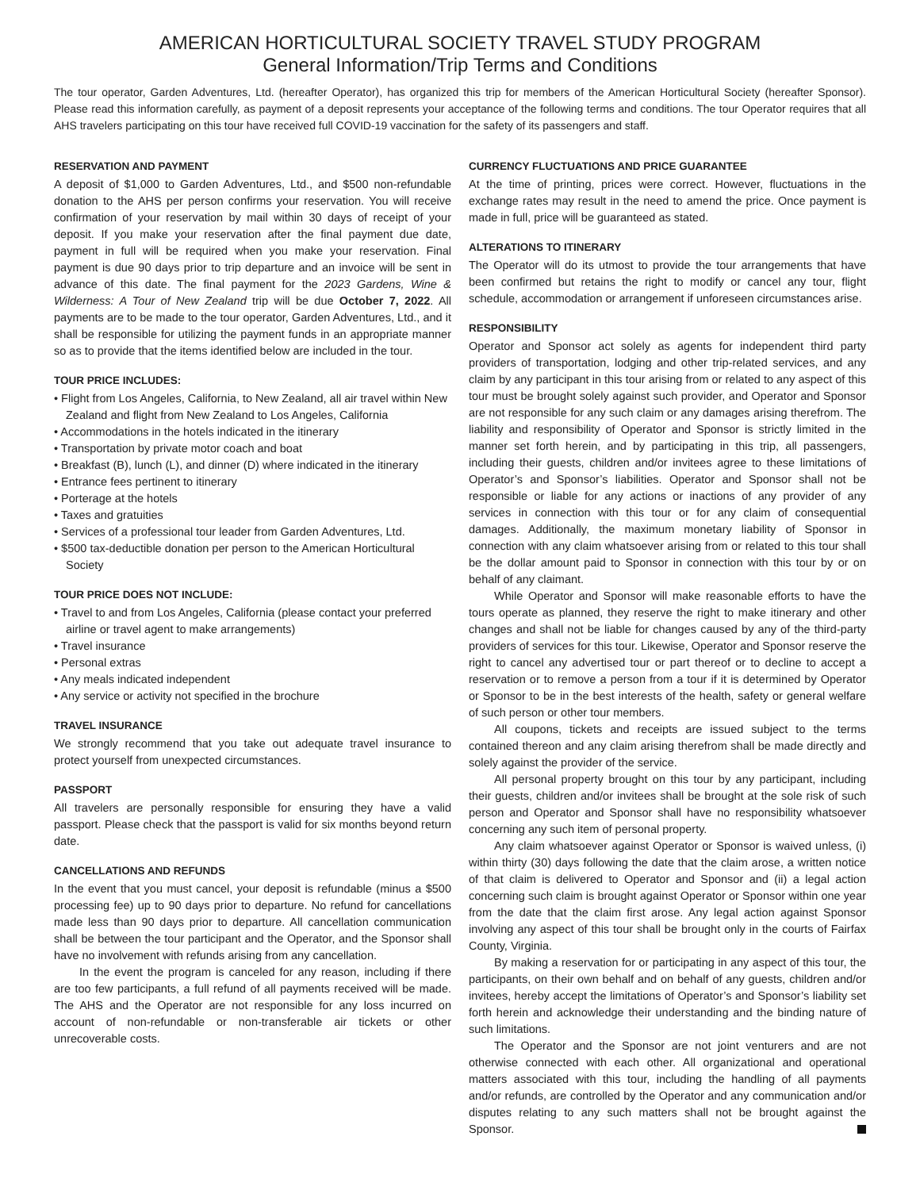AMERICAN HORTICULTURAL SOCIETY TRAVEL STUDY PROGRAM
General Information/Trip Terms and Conditions
The tour operator, Garden Adventures, Ltd. (hereafter Operator), has organized this trip for members of the American Horticultural Society (hereafter Sponsor). Please read this information carefully, as payment of a deposit represents your acceptance of the following terms and conditions. The tour Operator requires that all AHS travelers participating on this tour have received full COVID-19 vaccination for the safety of its passengers and staff.
RESERVATION AND PAYMENT
A deposit of $1,000 to Garden Adventures, Ltd., and $500 non-refundable donation to the AHS per person confirms your reservation. You will receive confirmation of your reservation by mail within 30 days of receipt of your deposit. If you make your reservation after the final payment due date, payment in full will be required when you make your reservation. Final payment is due 90 days prior to trip departure and an invoice will be sent in advance of this date. The final payment for the 2023 Gardens, Wine & Wilderness: A Tour of New Zealand trip will be due October 7, 2022. All payments are to be made to the tour operator, Garden Adventures, Ltd., and it shall be responsible for utilizing the payment funds in an appropriate manner so as to provide that the items identified below are included in the tour.
TOUR PRICE INCLUDES:
• Flight from Los Angeles, California, to New Zealand, all air travel within New Zealand and flight from New Zealand to Los Angeles, California
• Accommodations in the hotels indicated in the itinerary
• Transportation by private motor coach and boat
• Breakfast (B), lunch (L), and dinner (D) where indicated in the itinerary
• Entrance fees pertinent to itinerary
• Porterage at the hotels
• Taxes and gratuities
• Services of a professional tour leader from Garden Adventures, Ltd.
• $500 tax-deductible donation per person to the American Horticultural Society
TOUR PRICE DOES NOT INCLUDE:
• Travel to and from Los Angeles, California (please contact your preferred airline or travel agent to make arrangements)
• Travel insurance
• Personal extras
• Any meals indicated independent
• Any service or activity not specified in the brochure
TRAVEL INSURANCE
We strongly recommend that you take out adequate travel insurance to protect yourself from unexpected circumstances.
PASSPORT
All travelers are personally responsible for ensuring they have a valid passport. Please check that the passport is valid for six months beyond return date.
CANCELLATIONS AND REFUNDS
In the event that you must cancel, your deposit is refundable (minus a $500 processing fee) up to 90 days prior to departure. No refund for cancellations made less than 90 days prior to departure. All cancellation communication shall be between the tour participant and the Operator, and the Sponsor shall have no involvement with refunds arising from any cancellation.
In the event the program is canceled for any reason, including if there are too few participants, a full refund of all payments received will be made. The AHS and the Operator are not responsible for any loss incurred on account of non-refundable or non-transferable air tickets or other unrecoverable costs.
CURRENCY FLUCTUATIONS AND PRICE GUARANTEE
At the time of printing, prices were correct. However, fluctuations in the exchange rates may result in the need to amend the price. Once payment is made in full, price will be guaranteed as stated.
ALTERATIONS TO ITINERARY
The Operator will do its utmost to provide the tour arrangements that have been confirmed but retains the right to modify or cancel any tour, flight schedule, accommodation or arrangement if unforeseen circumstances arise.
RESPONSIBILITY
Operator and Sponsor act solely as agents for independent third party providers of transportation, lodging and other trip-related services, and any claim by any participant in this tour arising from or related to any aspect of this tour must be brought solely against such provider, and Operator and Sponsor are not responsible for any such claim or any damages arising therefrom. The liability and responsibility of Operator and Sponsor is strictly limited in the manner set forth herein, and by participating in this trip, all passengers, including their guests, children and/or invitees agree to these limitations of Operator’s and Sponsor’s liabilities. Operator and Sponsor shall not be responsible or liable for any actions or inactions of any provider of any services in connection with this tour or for any claim of consequential damages. Additionally, the maximum monetary liability of Sponsor in connection with any claim whatsoever arising from or related to this tour shall be the dollar amount paid to Sponsor in connection with this tour by or on behalf of any claimant.
While Operator and Sponsor will make reasonable efforts to have the tours operate as planned, they reserve the right to make itinerary and other changes and shall not be liable for changes caused by any of the third-party providers of services for this tour. Likewise, Operator and Sponsor reserve the right to cancel any advertised tour or part thereof or to decline to accept a reservation or to remove a person from a tour if it is determined by Operator or Sponsor to be in the best interests of the health, safety or general welfare of such person or other tour members.
All coupons, tickets and receipts are issued subject to the terms contained thereon and any claim arising therefrom shall be made directly and solely against the provider of the service.
All personal property brought on this tour by any participant, including their guests, children and/or invitees shall be brought at the sole risk of such person and Operator and Sponsor shall have no responsibility whatsoever concerning any such item of personal property.
Any claim whatsoever against Operator or Sponsor is waived unless, (i) within thirty (30) days following the date that the claim arose, a written notice of that claim is delivered to Operator and Sponsor and (ii) a legal action concerning such claim is brought against Operator or Sponsor within one year from the date that the claim first arose. Any legal action against Sponsor involving any aspect of this tour shall be brought only in the courts of Fairfax County, Virginia.
By making a reservation for or participating in any aspect of this tour, the participants, on their own behalf and on behalf of any guests, children and/or invitees, hereby accept the limitations of Operator’s and Sponsor’s liability set forth herein and acknowledge their understanding and the binding nature of such limitations.
The Operator and the Sponsor are not joint venturers and are not otherwise connected with each other. All organizational and operational matters associated with this tour, including the handling of all payments and/or refunds, are controlled by the Operator and any communication and/or disputes relating to any such matters shall not be brought against the Sponsor.